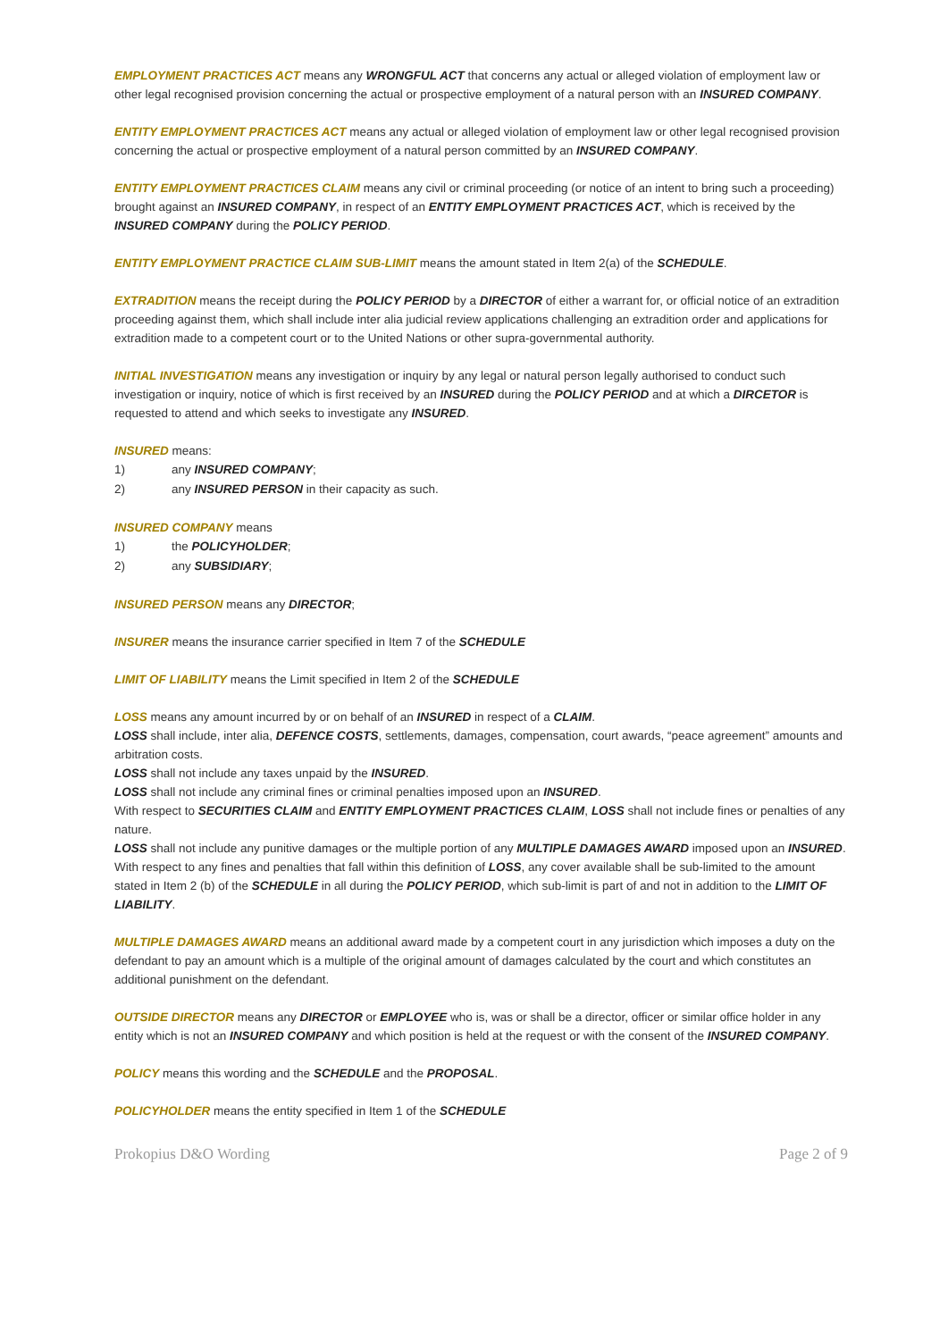EMPLOYMENT PRACTICES ACT means any WRONGFUL ACT that concerns any actual or alleged violation of employment law or other legal recognised provision concerning the actual or prospective employment of a natural person with an INSURED COMPANY.
ENTITY EMPLOYMENT PRACTICES ACT means any actual or alleged violation of employment law or other legal recognised provision concerning the actual or prospective employment of a natural person committed by an INSURED COMPANY.
ENTITY EMPLOYMENT PRACTICES CLAIM means any civil or criminal proceeding (or notice of an intent to bring such a proceeding) brought against an INSURED COMPANY, in respect of an ENTITY EMPLOYMENT PRACTICES ACT, which is received by the INSURED COMPANY during the POLICY PERIOD.
ENTITY EMPLOYMENT PRACTICE CLAIM SUB-LIMIT means the amount stated in Item 2(a) of the SCHEDULE.
EXTRADITION means the receipt during the POLICY PERIOD by a DIRECTOR of either a warrant for, or official notice of an extradition proceeding against them, which shall include inter alia judicial review applications challenging an extradition order and applications for extradition made to a competent court or to the United Nations or other supra-governmental authority.
INITIAL INVESTIGATION means any investigation or inquiry by any legal or natural person legally authorised to conduct such investigation or inquiry, notice of which is first received by an INSURED during the POLICY PERIOD and at which a DIRCETOR is requested to attend and which seeks to investigate any INSURED.
INSURED means:
1) any INSURED COMPANY;
2) any INSURED PERSON in their capacity as such.
INSURED COMPANY means
1) the POLICYHOLDER;
2) any SUBSIDIARY;
INSURED PERSON means any DIRECTOR;
INSURER means the insurance carrier specified in Item 7 of the SCHEDULE
LIMIT OF LIABILITY means the Limit specified in Item 2 of the SCHEDULE
LOSS means any amount incurred by or on behalf of an INSURED in respect of a CLAIM.
LOSS shall include, inter alia, DEFENCE COSTS, settlements, damages, compensation, court awards, “peace agreement” amounts and arbitration costs.
LOSS shall not include any taxes unpaid by the INSURED.
LOSS shall not include any criminal fines or criminal penalties imposed upon an INSURED.
With respect to SECURITIES CLAIM and ENTITY EMPLOYMENT PRACTICES CLAIM, LOSS shall not include fines or penalties of any nature.
LOSS shall not include any punitive damages or the multiple portion of any MULTIPLE DAMAGES AWARD imposed upon an INSURED.
With respect to any fines and penalties that fall within this definition of LOSS, any cover available shall be sub-limited to the amount stated in Item 2 (b) of the SCHEDULE in all during the POLICY PERIOD, which sub-limit is part of and not in addition to the LIMIT OF LIABILITY.
MULTIPLE DAMAGES AWARD means an additional award made by a competent court in any jurisdiction which imposes a duty on the defendant to pay an amount which is a multiple of the original amount of damages calculated by the court and which constitutes an additional punishment on the defendant.
OUTSIDE DIRECTOR means any DIRECTOR or EMPLOYEE who is, was or shall be a director, officer or similar office holder in any entity which is not an INSURED COMPANY and which position is held at the request or with the consent of the INSURED COMPANY.
POLICY means this wording and the SCHEDULE and the PROPOSAL.
POLICYHOLDER means the entity specified in Item 1 of the SCHEDULE
Prokopius D&O Wording Page 2 of 9